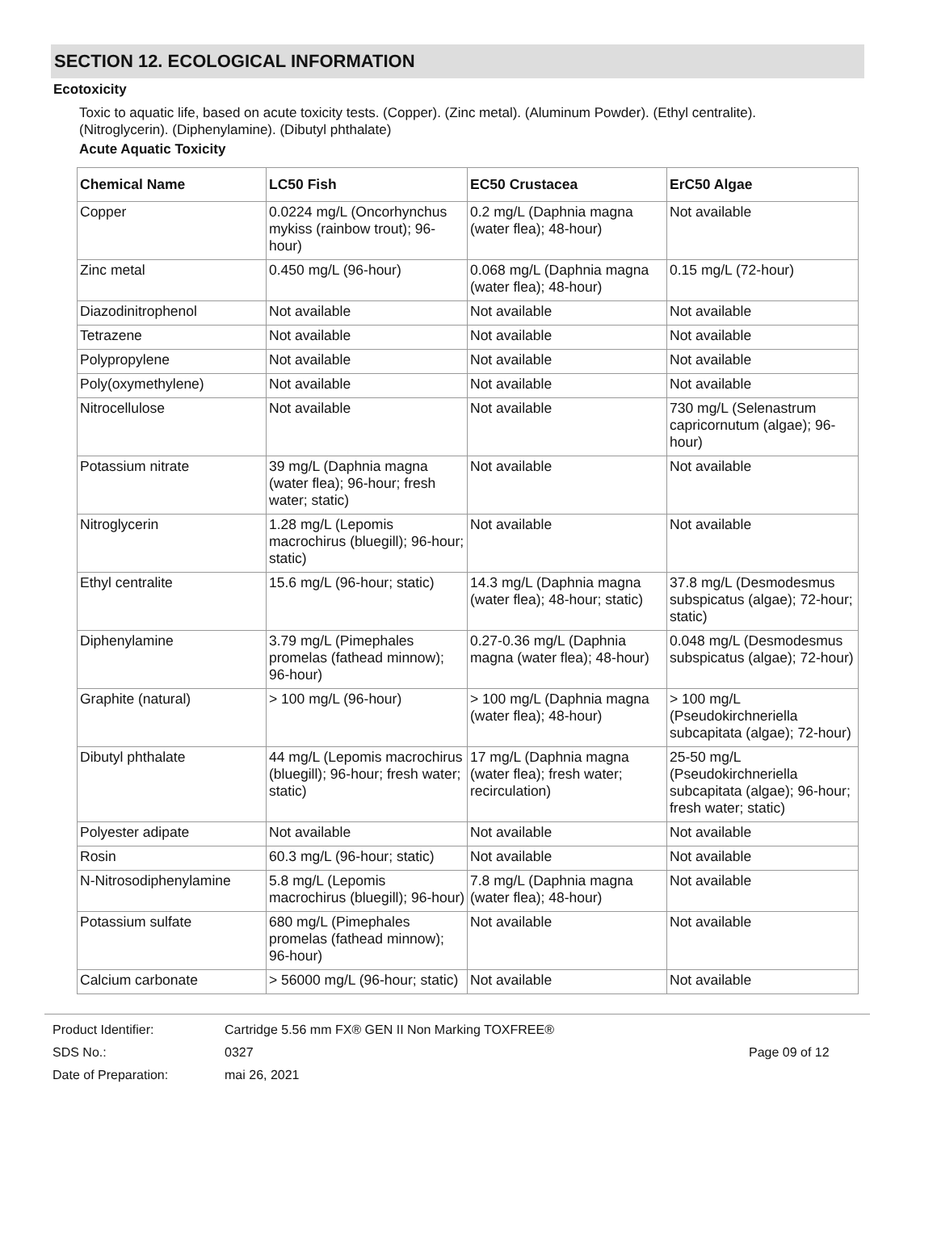SECTION 12. ECOLOGICAL INFORMATION
Ecotoxicity
Toxic to aquatic life, based on acute toxicity tests. (Copper). (Zinc metal). (Aluminum Powder). (Ethyl centralite). (Nitroglycerin). (Diphenylamine). (Dibutyl phthalate)
Acute Aquatic Toxicity
| Chemical Name | LC50 Fish | EC50 Crustacea | ErC50 Algae |
| --- | --- | --- | --- |
| Copper | 0.0224 mg/L (Oncorhynchus mykiss (rainbow trout); 96-hour) | 0.2 mg/L (Daphnia magna (water flea); 48-hour) | Not available |
| Zinc metal | 0.450 mg/L (96-hour) | 0.068 mg/L (Daphnia magna (water flea); 48-hour) | 0.15 mg/L (72-hour) |
| Diazodinitrophenol | Not available | Not available | Not available |
| Tetrazene | Not available | Not available | Not available |
| Polypropylene | Not available | Not available | Not available |
| Poly(oxymethylene) | Not available | Not available | Not available |
| Nitrocellulose | Not available | Not available | 730 mg/L (Selenastrum capricornutum (algae); 96-hour) |
| Potassium nitrate | 39 mg/L (Daphnia magna (water flea); 96-hour; fresh water; static) | Not available | Not available |
| Nitroglycerin | 1.28 mg/L (Lepomis macrochirus (bluegill); 96-hour; static) | Not available | Not available |
| Ethyl centralite | 15.6 mg/L (96-hour; static) | 14.3 mg/L (Daphnia magna (water flea); 48-hour; static) | 37.8 mg/L (Desmodesmus subspicatus (algae); 72-hour; static) |
| Diphenylamine | 3.79 mg/L (Pimephales promelas (fathead minnow); 96-hour) | 0.27-0.36 mg/L (Daphnia magna (water flea); 48-hour) | 0.048 mg/L (Desmodesmus subspicatus (algae); 72-hour) |
| Graphite (natural) | > 100 mg/L (96-hour) | > 100 mg/L (Daphnia magna (water flea); 48-hour) | > 100 mg/L (Pseudokirchneriella subcapitata (algae); 72-hour) |
| Dibutyl phthalate | 44 mg/L (Lepomis macrochirus (bluegill); 96-hour; fresh water; static) | 17 mg/L (Daphnia magna (water flea); fresh water; recirculation) | 25-50 mg/L (Pseudokirchneriella subcapitata (algae); 96-hour; fresh water; static) |
| Polyester adipate | Not available | Not available | Not available |
| Rosin | 60.3 mg/L (96-hour; static) | Not available | Not available |
| N-Nitrosodiphenylamine | 5.8 mg/L (Lepomis macrochirus (bluegill); 96-hour) | 7.8 mg/L (Daphnia magna (water flea); 48-hour) | Not available |
| Potassium sulfate | 680 mg/L (Pimephales promelas (fathead minnow); 96-hour) | Not available | Not available |
| Calcium carbonate | > 56000 mg/L (96-hour; static) | Not available | Not available |
Product Identifier:
Cartridge 5.56 mm FX® GEN II Non Marking TOXFREE®
SDS No.:
0327
Page 09 of 12
Date of Preparation:
mai 26, 2021